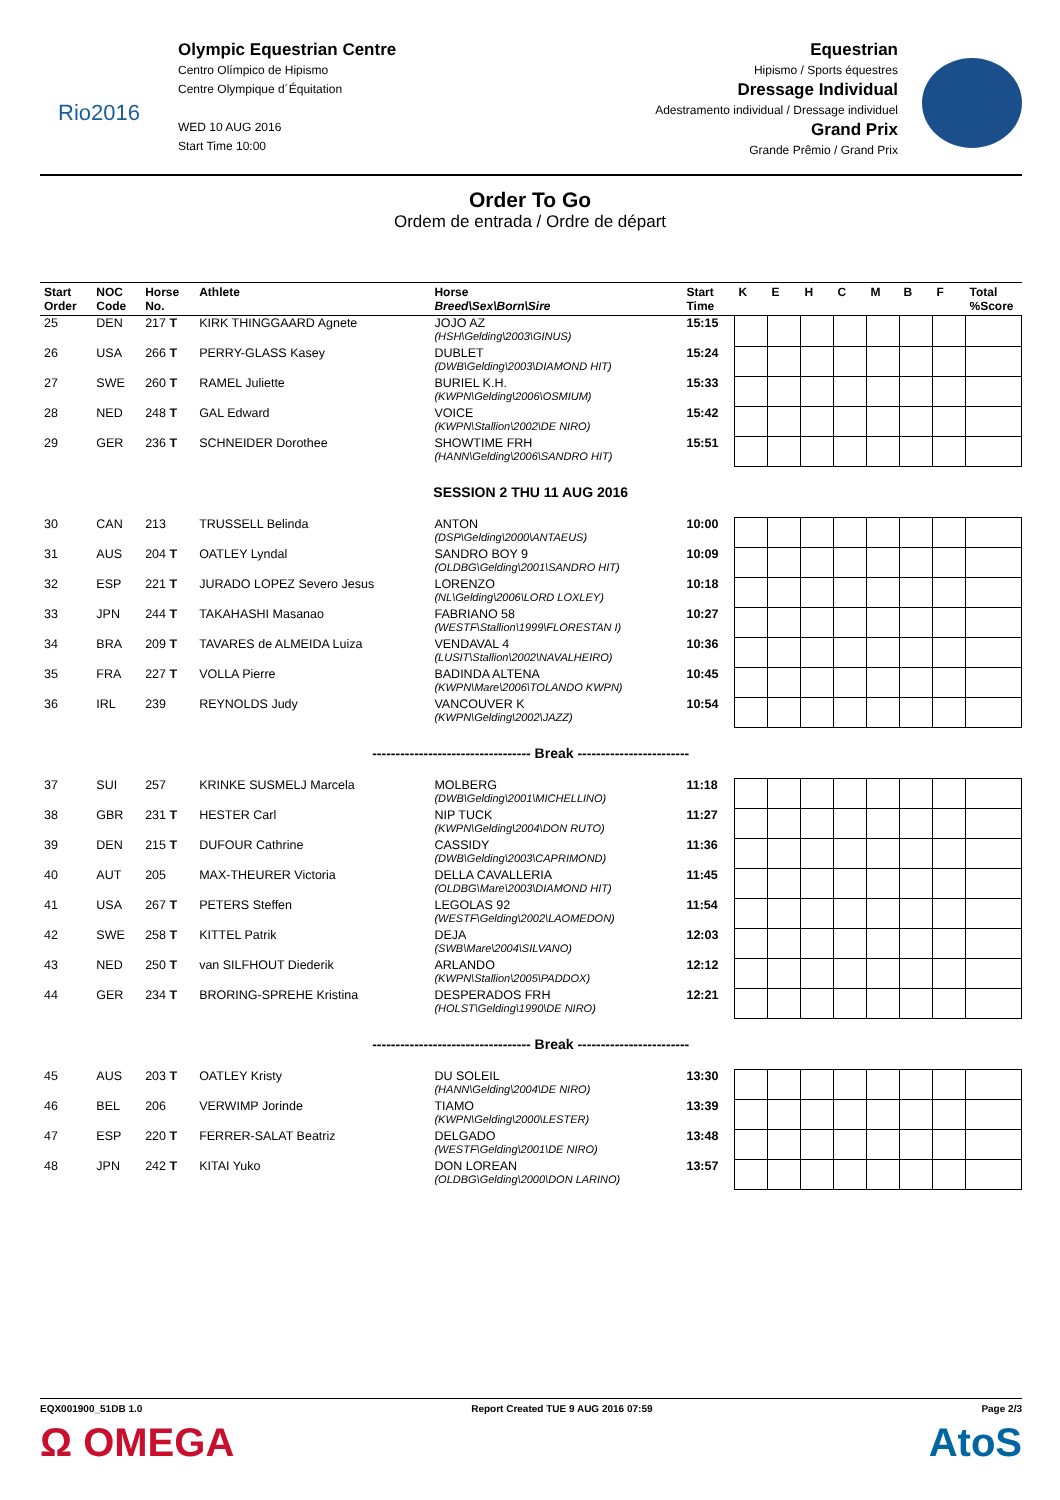Rio2016
Olympic Equestrian Centre
Centro Olímpico de Hipismo
Centre Olympique d´Équitation
WED 10 AUG 2016
Start Time 10:00
Equestrian
Hipismo / Sports équestres
Dressage Individual
Adestramento individual / Dressage individuel
Grand Prix
Grande Prêmio / Grand Prix
Order To Go
Ordem de entrada / Ordre de départ
| Start Order | NOC Code | Horse No. | Athlete | Horse Breed\Sex\Born\Sire | Start Time | K | E | H | C | M | B | F | Total %Score |
| --- | --- | --- | --- | --- | --- | --- | --- | --- | --- | --- | --- | --- | --- |
| 25 | DEN | 217 T | KIRK THINGGAARD Agnete | JOJO AZ (HSH\Gelding\2003\GINUS) | 15:15 | | | | | | | | |
| 26 | USA | 266 T | PERRY-GLASS Kasey | DUBLET (DWB\Gelding\2003\DIAMOND HIT) | 15:24 | | | | | | | | |
| 27 | SWE | 260 T | RAMEL Juliette | BURIEL K.H. (KWPN\Gelding\2006\OSMIUM) | 15:33 | | | | | | | | |
| 28 | NED | 248 T | GAL Edward | VOICE (KWPN\Stallion\2002\DE NIRO) | 15:42 | | | | | | | | |
| 29 | GER | 236 T | SCHNEIDER Dorothee | SHOWTIME FRH (HANN\Gelding\2006\SANDRO HIT) | 15:51 | | | | | | | | |
| SESSION 2 THU 11 AUG 2016 | | | | | | | | | | | | | |
| 30 | CAN | 213 | TRUSSELL Belinda | ANTON (DSP\Gelding\2000\ANTAEUS) | 10:00 | | | | | | | | |
| 31 | AUS | 204 T | OATLEY Lyndal | SANDRO BOY 9 (OLDBG\Gelding\2001\SANDRO HIT) | 10:09 | | | | | | | | |
| 32 | ESP | 221 T | JURADO LOPEZ Severo Jesus | LORENZO (NL\Gelding\2006\LORD LOXLEY) | 10:18 | | | | | | | | |
| 33 | JPN | 244 T | TAKAHASHI Masanao | FABRIANO 58 (WESTF\Stallion\1999\FLORESTAN I) | 10:27 | | | | | | | | |
| 34 | BRA | 209 T | TAVARES de ALMEIDA Luiza | VENDAVAL 4 (LUSIT\Stallion\2002\NAVALHEIRO) | 10:36 | | | | | | | | |
| 35 | FRA | 227 T | VOLLA Pierre | BADINDA ALTENA (KWPN\Mare\2006\TOLANDO KWPN) | 10:45 | | | | | | | | |
| 36 | IRL | 239 | REYNOLDS Judy | VANCOUVER K (KWPN\Gelding\2002\JAZZ) | 10:54 | | | | | | | | |
| ---------------------------------- Break ------------------------ | | | | | | | | | | | | | |
| 37 | SUI | 257 | KRINKE SUSMELJ Marcela | MOLBERG (DWB\Gelding\2001\MICHELLINO) | 11:18 | | | | | | | | |
| 38 | GBR | 231 T | HESTER Carl | NIP TUCK (KWPN\Gelding\2004\DON RUTO) | 11:27 | | | | | | | | |
| 39 | DEN | 215 T | DUFOUR Cathrine | CASSIDY (DWB\Gelding\2003\CAPRIMOND) | 11:36 | | | | | | | | |
| 40 | AUT | 205 | MAX-THEURER Victoria | DELLA CAVALLERIA (OLDBG\Mare\2003\DIAMOND HIT) | 11:45 | | | | | | | | |
| 41 | USA | 267 T | PETERS Steffen | LEGOLAS 92 (WESTF\Gelding\2002\LAOMEDON) | 11:54 | | | | | | | | |
| 42 | SWE | 258 T | KITTEL Patrik | DEJA (SWB\Mare\2004\SILVANO) | 12:03 | | | | | | | | |
| 43 | NED | 250 T | van SILFHOUT Diederik | ARLANDO (KWPN\Stallion\2005\PADDOX) | 12:12 | | | | | | | | |
| 44 | GER | 234 T | BRORING-SPREHE Kristina | DESPERADOS FRH (HOLST\Gelding\1990\DE NIRO) | 12:21 | | | | | | | | |
| ---------------------------------- Break ------------------------ | | | | | | | | | | | | | |
| 45 | AUS | 203 T | OATLEY Kristy | DU SOLEIL (HANN\Gelding\2004\DE NIRO) | 13:30 | | | | | | | | |
| 46 | BEL | 206 | VERWIMP Jorinde | TIAMO (KWPN\Gelding\2000\LESTER) | 13:39 | | | | | | | | |
| 47 | ESP | 220 T | FERRER-SALAT Beatriz | DELGADO (WESTF\Gelding\2001\DE NIRO) | 13:48 | | | | | | | | |
| 48 | JPN | 242 T | KITAI Yuko | DON LOREAN (OLDBG\Gelding\2000\DON LARINO) | 13:57 | | | | | | | | |
EQX001900_51DB 1.0 Report Created TUE 9 AUG 2016 07:59 Page 2/3
Ω OMEGA AtoS